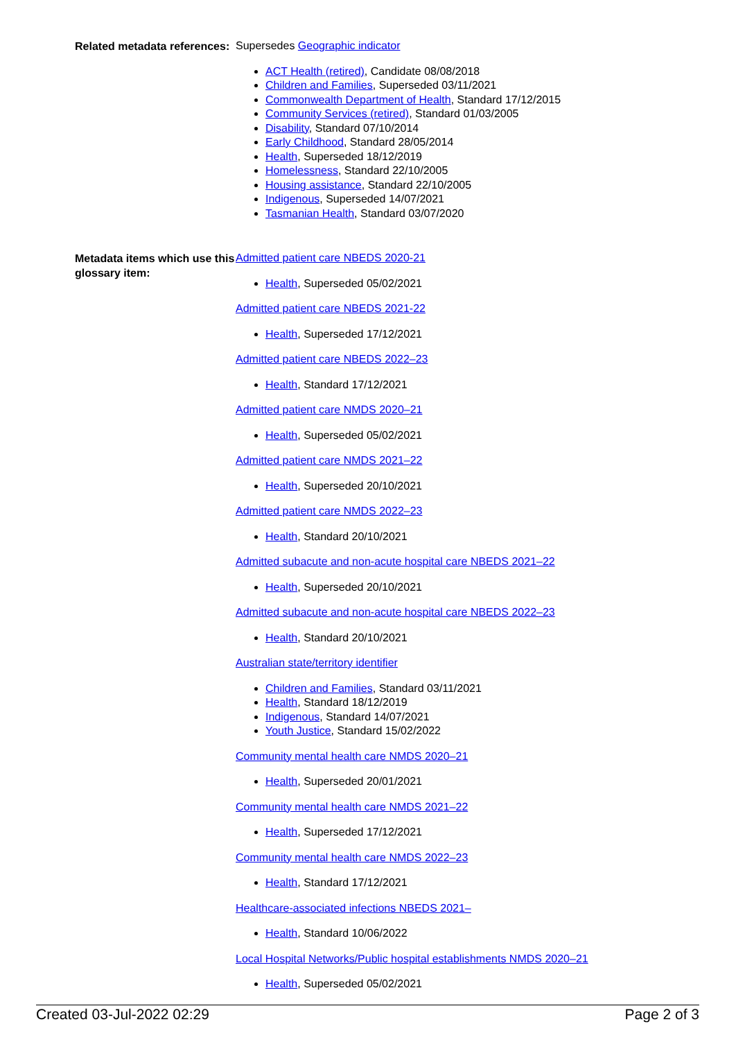Related metadata references:
Supersedes Geographic indicator
ACT Health (retired), Candidate 08/08/2018
Children and Families, Superseded 03/11/2021
Commonwealth Department of Health, Standard 17/12/2015
Community Services (retired), Standard 01/03/2005
Disability, Standard 07/10/2014
Early Childhood, Standard 28/05/2014
Health, Superseded 18/12/2019
Homelessness, Standard 22/10/2005
Housing assistance, Standard 22/10/2005
Indigenous, Superseded 14/07/2021
Tasmanian Health, Standard 03/07/2020
Metadata items which use this glossary item:
Admitted patient care NBEDS 2020-21
Health, Superseded 05/02/2021
Admitted patient care NBEDS 2021-22
Health, Superseded 17/12/2021
Admitted patient care NBEDS 2022–23
Health, Standard 17/12/2021
Admitted patient care NMDS 2020–21
Health, Superseded 05/02/2021
Admitted patient care NMDS 2021–22
Health, Superseded 20/10/2021
Admitted patient care NMDS 2022–23
Health, Standard 20/10/2021
Admitted subacute and non-acute hospital care NBEDS 2021–22
Health, Superseded 20/10/2021
Admitted subacute and non-acute hospital care NBEDS 2022–23
Health, Standard 20/10/2021
Australian state/territory identifier
Children and Families, Standard 03/11/2021
Health, Standard 18/12/2019
Indigenous, Standard 14/07/2021
Youth Justice, Standard 15/02/2022
Community mental health care NMDS 2020–21
Health, Superseded 20/01/2021
Community mental health care NMDS 2021–22
Health, Superseded 17/12/2021
Community mental health care NMDS 2022–23
Health, Standard 17/12/2021
Healthcare-associated infections NBEDS 2021–
Health, Standard 10/06/2022
Local Hospital Networks/Public hospital establishments NMDS 2020–21
Health, Superseded 05/02/2021
Created 03-Jul-2022 02:29 Page 2 of 3